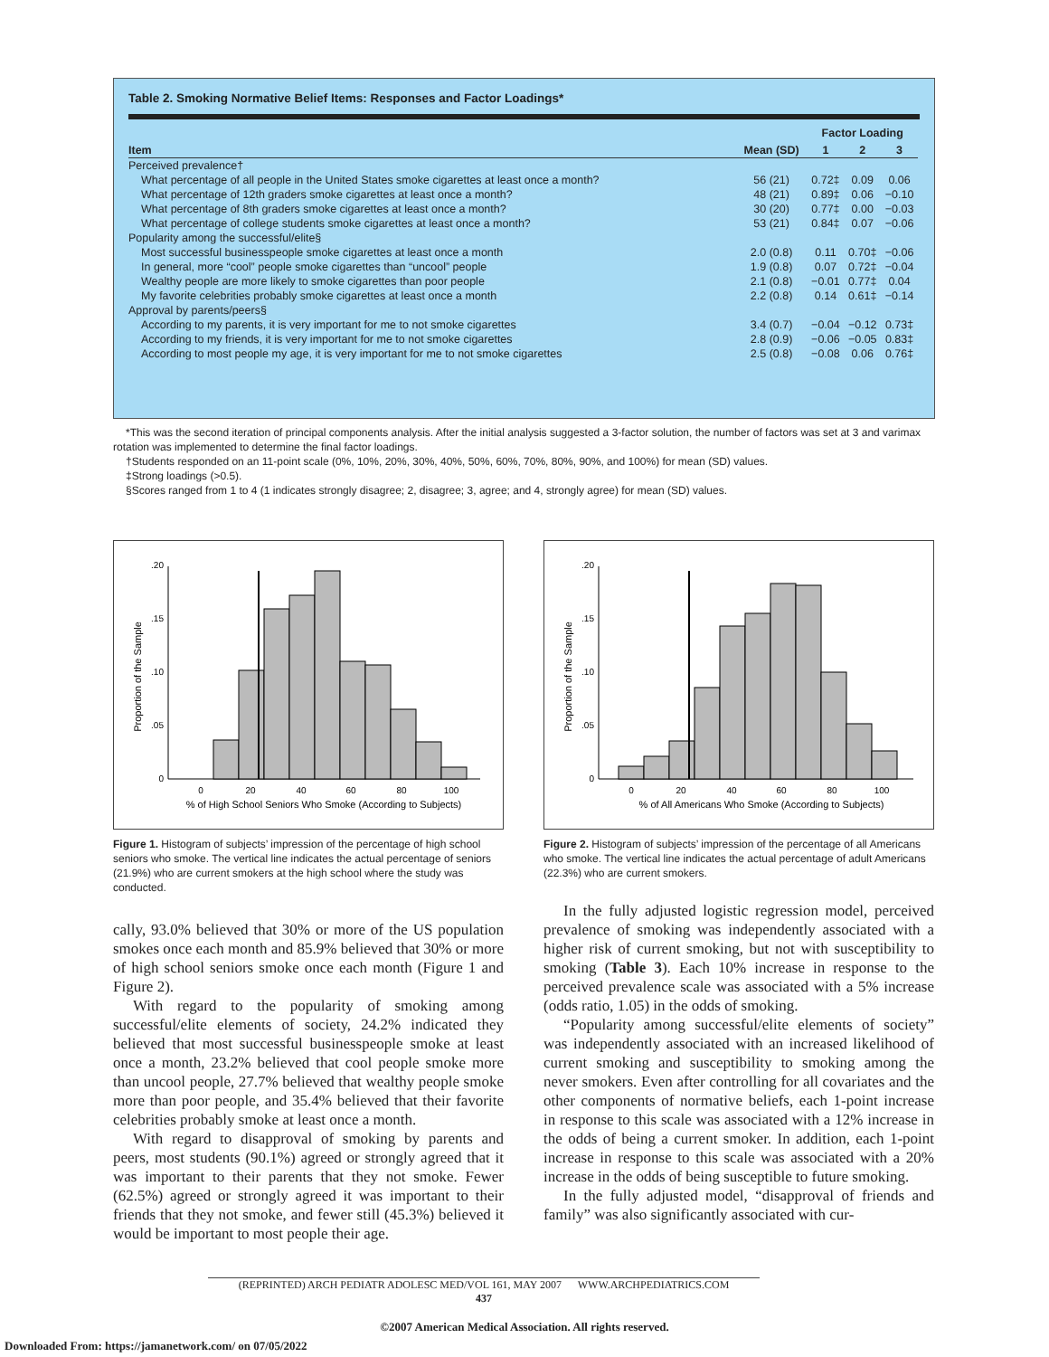Table 2. Smoking Normative Belief Items: Responses and Factor Loadings*
| | | Factor Loading | | |
| --- | --- | --- | --- | --- |
| Item | Mean (SD) | 1 | 2 | 3 |
| Perceived prevalence† | | | | |
| What percentage of all people in the United States smoke cigarettes at least once a month? | 56 (21) | 0.72‡ | 0.09 | 0.06 |
| What percentage of 12th graders smoke cigarettes at least once a month? | 48 (21) | 0.89‡ | 0.06 | −0.10 |
| What percentage of 8th graders smoke cigarettes at least once a month? | 30 (20) | 0.77‡ | 0.00 | −0.03 |
| What percentage of college students smoke cigarettes at least once a month? | 53 (21) | 0.84‡ | 0.07 | −0.06 |
| Popularity among the successful/elite§ | | | | |
| Most successful businesspeople smoke cigarettes at least once a month | 2.0 (0.8) | 0.11 | 0.70‡ | −0.06 |
| In general, more “cool” people smoke cigarettes than “uncool” people | 1.9 (0.8) | 0.07 | 0.72‡ | −0.04 |
| Wealthy people are more likely to smoke cigarettes than poor people | 2.1 (0.8) | −0.01 | 0.77‡ | 0.04 |
| My favorite celebrities probably smoke cigarettes at least once a month | 2.2 (0.8) | 0.14 | 0.61‡ | −0.14 |
| Approval by parents/peers§ | | | | |
| According to my parents, it is very important for me to not smoke cigarettes | 3.4 (0.7) | −0.04 | −0.12 | 0.73‡ |
| According to my friends, it is very important for me to not smoke cigarettes | 2.8 (0.9) | −0.06 | −0.05 | 0.83‡ |
| According to most people my age, it is very important for me to not smoke cigarettes | 2.5 (0.8) | −0.08 | 0.06 | 0.76‡ |
*This was the second iteration of principal components analysis. After the initial analysis suggested a 3-factor solution, the number of factors was set at 3 and varimax rotation was implemented to determine the final factor loadings.
†Students responded on an 11-point scale (0%, 10%, 20%, 30%, 40%, 50%, 60%, 70%, 80%, 90%, and 100%) for mean (SD) values.
‡Strong loadings (>0.5).
§Scores ranged from 1 to 4 (1 indicates strongly disagree; 2, disagree; 3, agree; and 4, strongly agree) for mean (SD) values.
Proportion of the Sample
.20
.15
.10
.05
0
0
20
40
60
80
100
% of High School Seniors Who Smoke (According to Subjects)
Proportion of the Sample
.20
.15
.10
.05
0
0
20
40
60
80
100
% of All Americans Who Smoke (According to Subjects)
Figure 1. Histogram of subjects’ impression of the percentage of high school seniors who smoke. The vertical line indicates the actual percentage of seniors (21.9%) who are current smokers at the high school where the study was conducted.
Figure 2. Histogram of subjects’ impression of the percentage of all Americans who smoke. The vertical line indicates the actual percentage of adult Americans (22.3%) who are current smokers.
cally, 93.0% believed that 30% or more of the US population smokes once each month and 85.9% believed that 30% or more of high school seniors smoke once each month (Figure 1 and Figure 2).
With regard to the popularity of smoking among successful/elite elements of society, 24.2% indicated they believed that most successful businesspeople smoke at least once a month, 23.2% believed that cool people smoke more than uncool people, 27.7% believed that wealthy people smoke more than poor people, and 35.4% believed that their favorite celebrities probably smoke at least once a month.
With regard to disapproval of smoking by parents and peers, most students (90.1%) agreed or strongly agreed that it was important to their parents that they not smoke. Fewer (62.5%) agreed or strongly agreed it was important to their friends that they not smoke, and fewer still (45.3%) believed it would be important to most people their age.
In the fully adjusted logistic regression model, perceived prevalence of smoking was independently associated with a higher risk of current smoking, but not with susceptibility to smoking (Table 3). Each 10% increase in response to the perceived prevalence scale was associated with a 5% increase (odds ratio, 1.05) in the odds of smoking.
“Popularity among successful/elite elements of society” was independently associated with an increased likelihood of current smoking and susceptibility to smoking among the never smokers. Even after controlling for all covariates and the other components of normative beliefs, each 1-point increase in response to this scale was associated with a 12% increase in the odds of being a current smoker. In addition, each 1-point increase in response to this scale was associated with a 20% increase in the odds of being susceptible to future smoking.
In the fully adjusted model, “disapproval of friends and family” was also significantly associated with cur-
(REPRINTED) ARCH PEDIATR ADOLESC MED/VOL 161, MAY 2007 WWW.ARCHPEDIATRICS.COM
437
©2007 American Medical Association. All rights reserved.
Downloaded From: https://jamanetwork.com/ on 07/05/2022